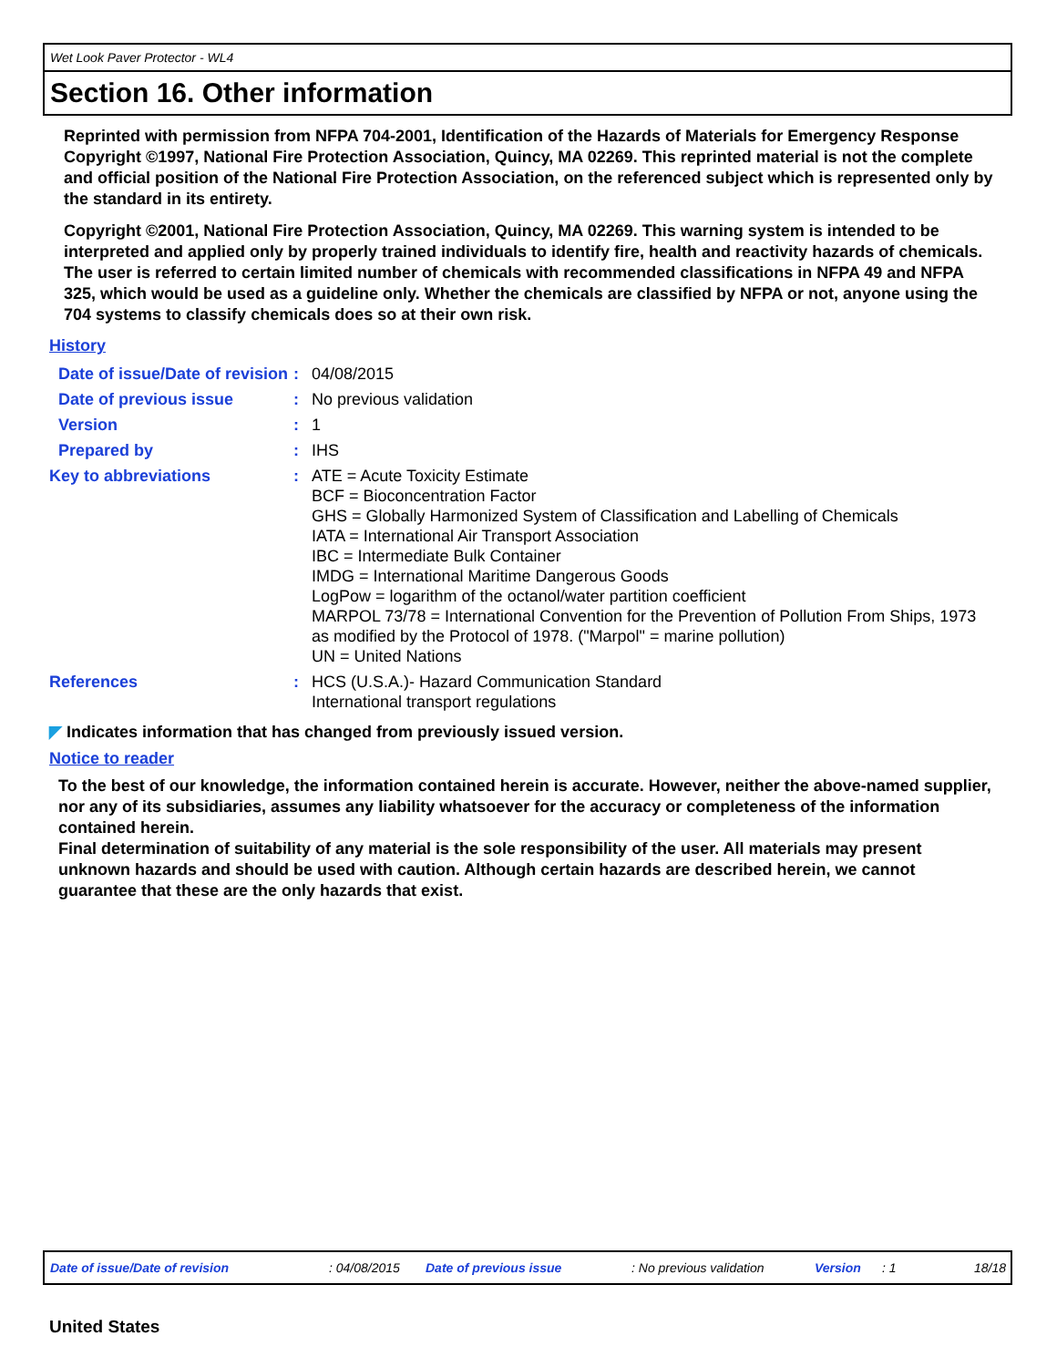Wet Look Paver Protector - WL4
Section 16. Other information
Reprinted with permission from NFPA 704-2001, Identification of the Hazards of Materials for Emergency Response Copyright ©1997, National Fire Protection Association, Quincy, MA 02269. This reprinted material is not the complete and official position of the National Fire Protection Association, on the referenced subject which is represented only by the standard in its entirety.
Copyright ©2001, National Fire Protection Association, Quincy, MA 02269. This warning system is intended to be interpreted and applied only by properly trained individuals to identify fire, health and reactivity hazards of chemicals. The user is referred to certain limited number of chemicals with recommended classifications in NFPA 49 and NFPA 325, which would be used as a guideline only. Whether the chemicals are classified by NFPA or not, anyone using the 704 systems to classify chemicals does so at their own risk.
History
| Date of issue/Date of revision | : | 04/08/2015 |
| Date of previous issue | : | No previous validation |
| Version | : | 1 |
| Prepared by | : | IHS |
| Key to abbreviations | : | ATE = Acute Toxicity Estimate BCF = Bioconcentration Factor GHS = Globally Harmonized System of Classification and Labelling of Chemicals IATA = International Air Transport Association IBC = Intermediate Bulk Container IMDG = International Maritime Dangerous Goods LogPow = logarithm of the octanol/water partition coefficient MARPOL 73/78 = International Convention for the Prevention of Pollution From Ships, 1973 as modified by the Protocol of 1978. ("Marpol" = marine pollution) UN = United Nations |
| References | : | HCS (U.S.A.)- Hazard Communication Standard International transport regulations |
◤ Indicates information that has changed from previously issued version.
Notice to reader
To the best of our knowledge, the information contained herein is accurate. However, neither the above-named supplier, nor any of its subsidiaries, assumes any liability whatsoever for the accuracy or completeness of the information contained herein.
Final determination of suitability of any material is the sole responsibility of the user. All materials may present unknown hazards and should be used with caution. Although certain hazards are described herein, we cannot guarantee that these are the only hazards that exist.
Date of issue/Date of revision: 04/08/2015 Date of previous issue: No previous validation Version: 1 18/18
United States